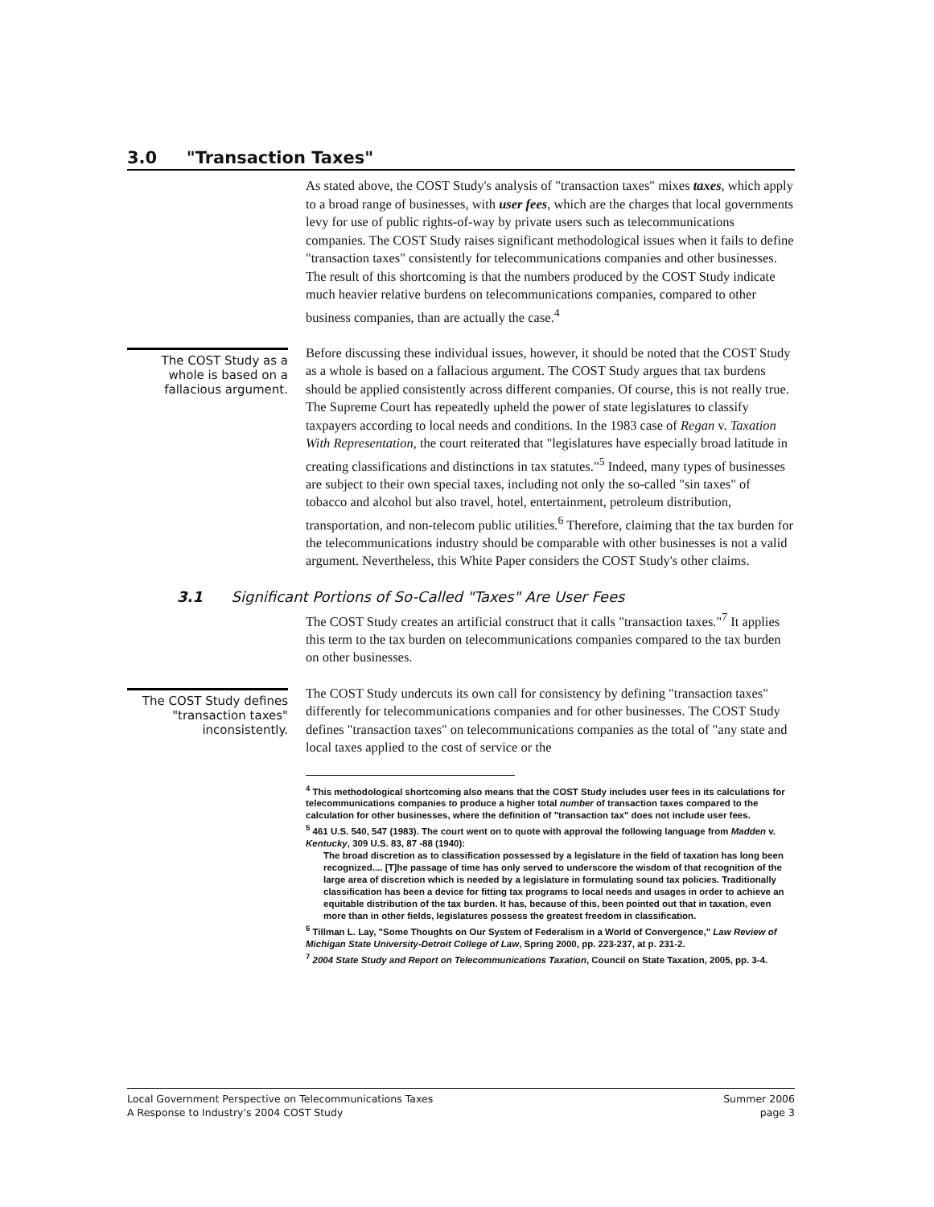3.0 "Transaction Taxes"
As stated above, the COST Study's analysis of "transaction taxes" mixes taxes, which apply to a broad range of businesses, with user fees, which are the charges that local governments levy for use of public rights-of-way by private users such as telecommunications companies. The COST Study raises significant methodological issues when it fails to define "transaction taxes" consistently for telecommunications companies and other businesses. The result of this shortcoming is that the numbers produced by the COST Study indicate much heavier relative burdens on telecommunications companies, compared to other business companies, than are actually the case.<sup>4</sup>
The COST Study as a whole is based on a fallacious argument.
Before discussing these individual issues, however, it should be noted that the COST Study as a whole is based on a fallacious argument. The COST Study argues that tax burdens should be applied consistently across different companies. Of course, this is not really true. The Supreme Court has repeatedly upheld the power of state legislatures to classify taxpayers according to local needs and conditions. In the 1983 case of Regan v. Taxation With Representation, the court reiterated that "legislatures have especially broad latitude in creating classifications and distinctions in tax statutes."<sup>5</sup> Indeed, many types of businesses are subject to their own special taxes, including not only the so-called "sin taxes" of tobacco and alcohol but also travel, hotel, entertainment, petroleum distribution, transportation, and non-telecom public utilities.<sup>6</sup> Therefore, claiming that the tax burden for the telecommunications industry should be comparable with other businesses is not a valid argument. Nevertheless, this White Paper considers the COST Study's other claims.
3.1 Significant Portions of So-Called "Taxes" Are User Fees
The COST Study creates an artificial construct that it calls "transaction taxes."<sup>7</sup> It applies this term to the tax burden on telecommunications companies compared to the tax burden on other businesses.
The COST Study defines "transaction taxes" inconsistently.
The COST Study undercuts its own call for consistency by defining "transaction taxes" differently for telecommunications companies and for other businesses. The COST Study defines "transaction taxes" on telecommunications companies as the total of "any state and local taxes applied to the cost of service or the
<sup>4</sup> This methodological shortcoming also means that the COST Study includes user fees in its calculations for telecommunications companies to produce a higher total number of transaction taxes compared to the calculation for other businesses, where the definition of "transaction tax" does not include user fees.
<sup>5</sup> 461 U.S. 540, 547 (1983). The court went on to quote with approval the following language from Madden v. Kentucky, 309 U.S. 83, 87 -88 (1940):
The broad discretion as to classification possessed by a legislature in the field of taxation has long been recognized.... [T]he passage of time has only served to underscore the wisdom of that recognition of the large area of discretion which is needed by a legislature in formulating sound tax policies. Traditionally classification has been a device for fitting tax programs to local needs and usages in order to achieve an equitable distribution of the tax burden. It has, because of this, been pointed out that in taxation, even more than in other fields, legislatures possess the greatest freedom in classification.
<sup>6</sup> Tillman L. Lay, "Some Thoughts on Our System of Federalism in a World of Convergence," Law Review of Michigan State University-Detroit College of Law, Spring 2000, pp. 223-237, at p. 231-2.
<sup>7</sup> 2004 State Study and Report on Telecommunications Taxation, Council on State Taxation, 2005, pp. 3-4.
Local Government Perspective on Telecommunications Taxes
A Response to Industry's 2004 COST Study
Summer 2006
page 3